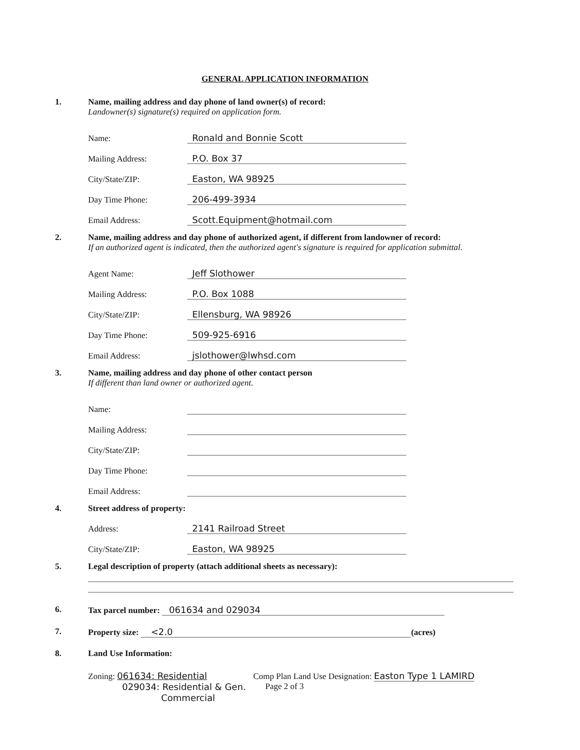GENERAL APPLICATION INFORMATION
1. Name, mailing address and day phone of land owner(s) of record:
Landowner(s) signature(s) required on application form.
Name:
Ronald and Bonnie Scott
Mailing Address:
P.O. Box 37
City/State/ZIP:
Easton, WA 98925
Day Time Phone:
206-499-3934
Email Address:
Scott.Equipment@hotmail.com
2. Name, mailing address and day phone of authorized agent, if different from landowner of record:
If an authorized agent is indicated, then the authorized agent's signature is required for application submittal.
Agent Name:
Jeff Slothower
Mailing Address:
P.O. Box 1088
City/State/ZIP:
Ellensburg, WA 98926
Day Time Phone:
509-925-6916
Email Address:
jslothower@lwhsd.com
3. Name, mailing address and day phone of other contact person
If different than land owner or authorized agent.
Name:
Mailing Address:
City/State/ZIP:
Day Time Phone:
Email Address:
4. Street address of property:
Address:
2141 Railroad Street
City/State/ZIP:
Easton, WA 98925
5. Legal description of property (attach additional sheets as necessary):
6. Tax parcel number: 061634 and 029034
7. Property size: <2.0 (acres)
8. Land Use Information:
Zoning: 061634: Residential
029034: Residential & Gen.
Commercial
Comp Plan Land Use Designation: Easton Type 1 LAMIRD
Page 2 of 3